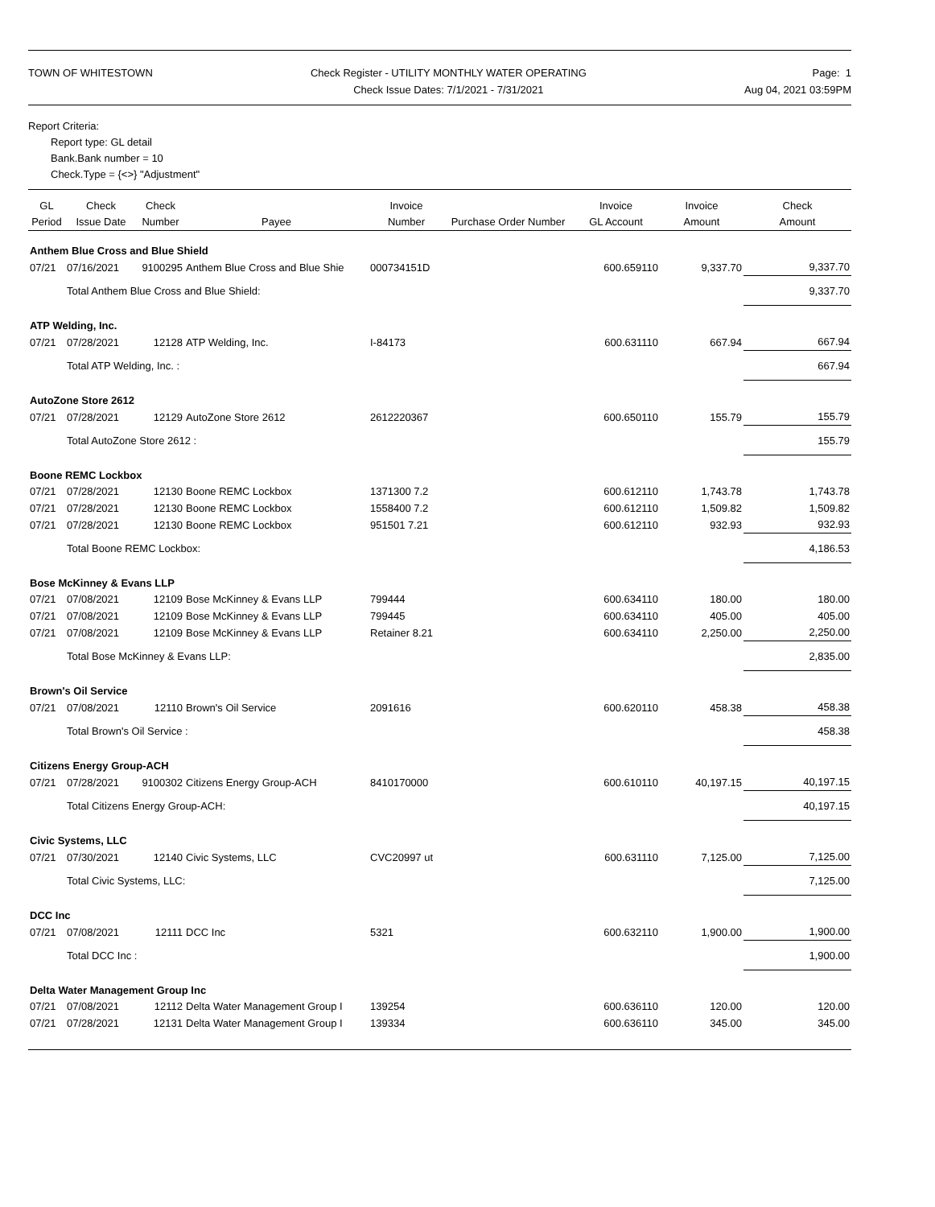TOWN OF WHITESTOWN Check Register - UTILITY MONTHLY WATER OPERATING
Check Issue Dates: 7/1/2021 - 7/31/2021
Page: 1
Aug 04, 2021 03:59PM
Report Criteria:
Report type: GL detail
Bank.Bank number = 10
Check.Type = {<>} "Adjustment"
| GL Period | Check Issue Date | Check Number | Payee | Invoice Number | Purchase Order Number | Invoice GL Account | Invoice Amount | Check Amount |
| --- | --- | --- | --- | --- | --- | --- | --- | --- |
| Anthem Blue Cross and Blue Shield | | | | | | | | |
| 07/21 | 07/16/2021 | 9100295 | Anthem Blue Cross and Blue Shie | 000734151D | | 600.659110 | 9,337.70 | 9,337.70 |
| | Total Anthem Blue Cross and Blue Shield: | | | | | | | 9,337.70 |
| ATP Welding, Inc. | | | | | | | | |
| 07/21 | 07/28/2021 | 12128 | ATP Welding, Inc. | I-84173 | | 600.631110 | 667.94 | 667.94 |
| | Total ATP Welding, Inc. : | | | | | | | 667.94 |
| AutoZone Store 2612 | | | | | | | | |
| 07/21 | 07/28/2021 | 12129 | AutoZone Store 2612 | 2612220367 | | 600.650110 | 155.79 | 155.79 |
| | Total AutoZone Store 2612 : | | | | | | | 155.79 |
| Boone REMC Lockbox | | | | | | | | |
| 07/21 | 07/28/2021 | 12130 | Boone REMC Lockbox | 1371300 7.2 | | 600.612110 | 1,743.78 | 1,743.78 |
| 07/21 | 07/28/2021 | 12130 | Boone REMC Lockbox | 1558400 7.2 | | 600.612110 | 1,509.82 | 1,509.82 |
| 07/21 | 07/28/2021 | 12130 | Boone REMC Lockbox | 951501 7.21 | | 600.612110 | 932.93 | 932.93 |
| | Total Boone REMC Lockbox: | | | | | | | 4,186.53 |
| Bose McKinney & Evans LLP | | | | | | | | |
| 07/21 | 07/08/2021 | 12109 | Bose McKinney & Evans LLP | 799444 | | 600.634110 | 180.00 | 180.00 |
| 07/21 | 07/08/2021 | 12109 | Bose McKinney & Evans LLP | 799445 | | 600.634110 | 405.00 | 405.00 |
| 07/21 | 07/08/2021 | 12109 | Bose McKinney & Evans LLP | Retainer 8.21 | | 600.634110 | 2,250.00 | 2,250.00 |
| | Total Bose McKinney & Evans LLP: | | | | | | | 2,835.00 |
| Brown's Oil Service | | | | | | | | |
| 07/21 | 07/08/2021 | 12110 | Brown's Oil Service | 2091616 | | 600.620110 | 458.38 | 458.38 |
| | Total Brown's Oil Service : | | | | | | | 458.38 |
| Citizens Energy Group-ACH | | | | | | | | |
| 07/21 | 07/28/2021 | 9100302 | Citizens Energy Group-ACH | 8410170000 | | 600.610110 | 40,197.15 | 40,197.15 |
| | Total Citizens Energy Group-ACH: | | | | | | | 40,197.15 |
| Civic Systems, LLC | | | | | | | | |
| 07/21 | 07/30/2021 | 12140 | Civic Systems, LLC | CVC20997 ut | | 600.631110 | 7,125.00 | 7,125.00 |
| | Total Civic Systems, LLC: | | | | | | | 7,125.00 |
| DCC Inc | | | | | | | | |
| 07/21 | 07/08/2021 | 12111 | DCC Inc | 5321 | | 600.632110 | 1,900.00 | 1,900.00 |
| | Total DCC Inc : | | | | | | | 1,900.00 |
| Delta Water Management Group Inc | | | | | | | | |
| 07/21 | 07/08/2021 | 12112 | Delta Water Management Group I | 139254 | | 600.636110 | 120.00 | 120.00 |
| 07/21 | 07/28/2021 | 12131 | Delta Water Management Group I | 139334 | | 600.636110 | 345.00 | 345.00 |